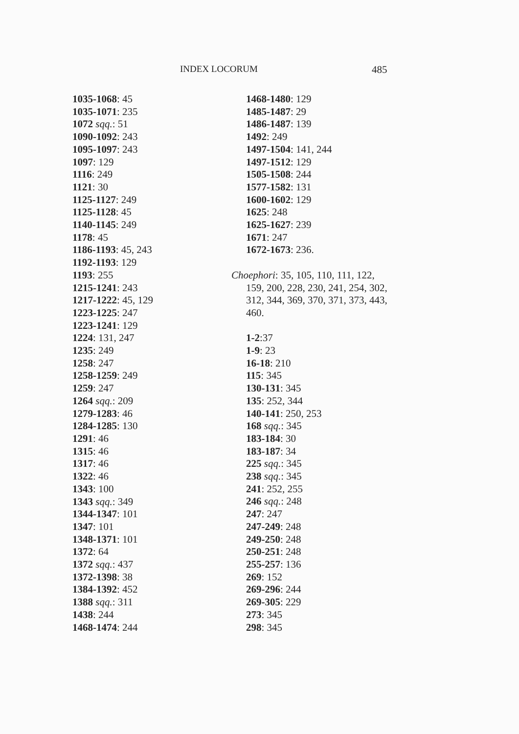INDEX LOCORUM 485
1035-1068: 45
1035-1071: 235
1072 sqq.: 51
1090-1092: 243
1095-1097: 243
1097: 129
1116: 249
1121: 30
1125-1127: 249
1125-1128: 45
1140-1145: 249
1178: 45
1186-1193: 45, 243
1192-1193: 129
1193: 255
1215-1241: 243
1217-1222: 45, 129
1223-1225: 247
1223-1241: 129
1224: 131, 247
1235: 249
1258: 247
1258-1259: 249
1259: 247
1264 sqq.: 209
1279-1283: 46
1284-1285: 130
1291: 46
1315: 46
1317: 46
1322: 46
1343: 100
1343 sqq.: 349
1344-1347: 101
1347: 101
1348-1371: 101
1372: 64
1372 sqq.: 437
1372-1398: 38
1384-1392: 452
1388 sqq.: 311
1438: 244
1468-1474: 244
1468-1480: 129
1485-1487: 29
1486-1487: 139
1492: 249
1497-1504: 141, 244
1497-1512: 129
1505-1508: 244
1577-1582: 131
1600-1602: 129
1625: 248
1625-1627: 239
1671: 247
1672-1673: 236.
Choephori: 35, 105, 110, 111, 122, 159, 200, 228, 230, 241, 254, 302, 312, 344, 369, 370, 371, 373, 443, 460.
1-2:37
1-9: 23
16-18: 210
115: 345
130-131: 345
135: 252, 344
140-141: 250, 253
168 sqq.: 345
183-184: 30
183-187: 34
225 sqq.: 345
238 sqq.: 345
241: 252, 255
246 sqq.: 248
247: 247
247-249: 248
249-250: 248
250-251: 248
255-257: 136
269: 152
269-296: 244
269-305: 229
273: 345
298: 345